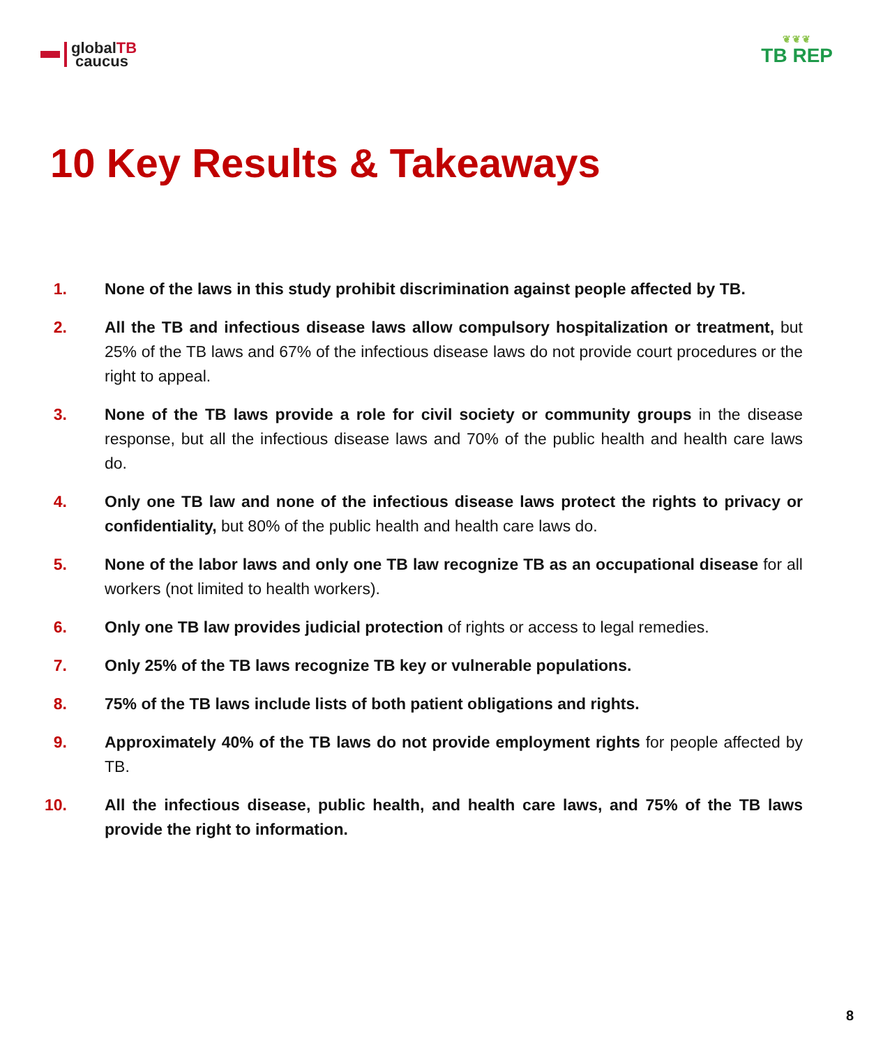globalTB
caucus
❦❦❦
TB REP
10 Key Results & Takeaways
1. None of the laws in this study prohibit discrimination against people affected by TB.
2. All the TB and infectious disease laws allow compulsory hospitalization or treatment, but 25% of the TB laws and 67% of the infectious disease laws do not provide court procedures or the right to appeal.
3. None of the TB laws provide a role for civil society or community groups in the disease response, but all the infectious disease laws and 70% of the public health and health care laws do.
4. Only one TB law and none of the infectious disease laws protect the rights to privacy or confidentiality, but 80% of the public health and health care laws do.
5. None of the labor laws and only one TB law recognize TB as an occupational disease for all workers (not limited to health workers).
6. Only one TB law provides judicial protection of rights or access to legal remedies.
7. Only 25% of the TB laws recognize TB key or vulnerable populations.
8. 75% of the TB laws include lists of both patient obligations and rights.
9. Approximately 40% of the TB laws do not provide employment rights for people affected by TB.
10. All the infectious disease, public health, and health care laws, and 75% of the TB laws provide the right to information.
8